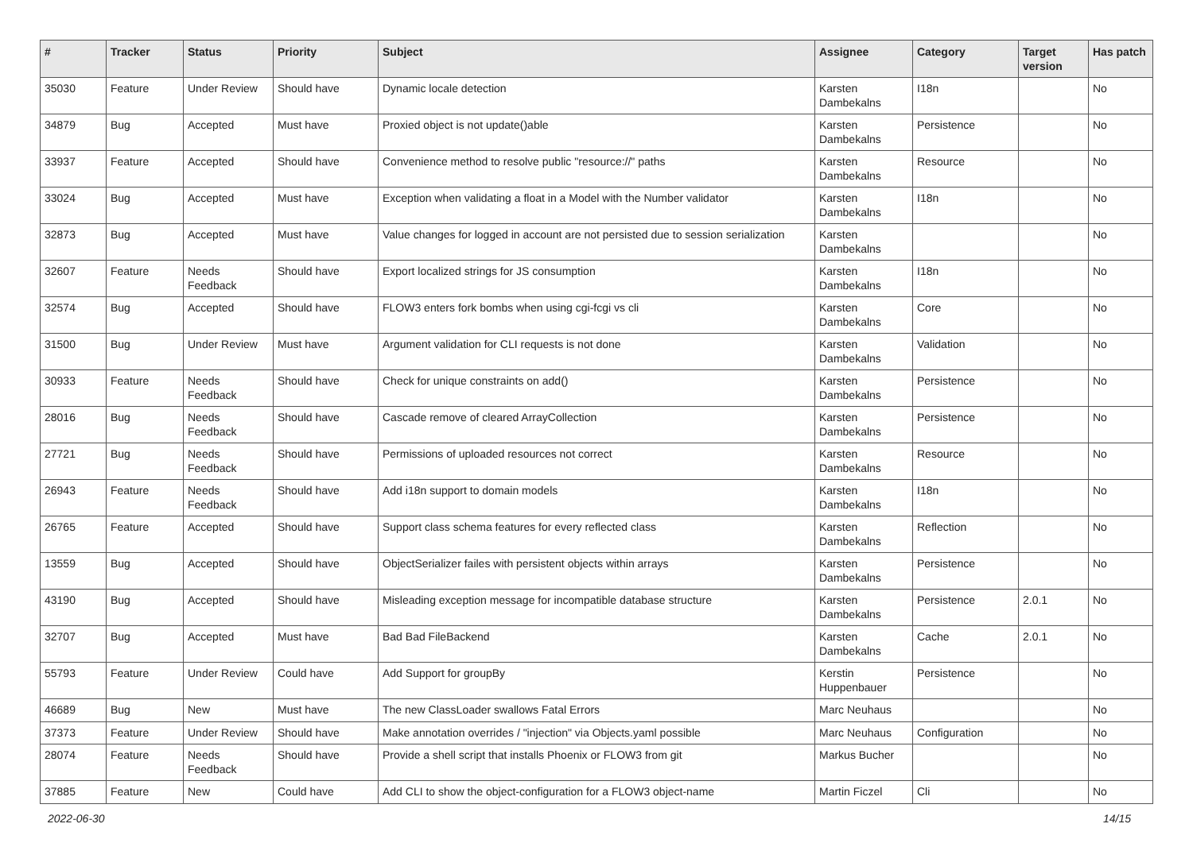| # | Tracker | Status | Priority | Subject | Assignee | Category | Target version | Has patch |
| --- | --- | --- | --- | --- | --- | --- | --- | --- |
| 35030 | Feature | Under Review | Should have | Dynamic locale detection | Karsten Dambekalns | I18n | | No |
| 34879 | Bug | Accepted | Must have | Proxied object is not update()able | Karsten Dambekalns | Persistence | | No |
| 33937 | Feature | Accepted | Should have | Convenience method to resolve public "resource://" paths | Karsten Dambekalns | Resource | | No |
| 33024 | Bug | Accepted | Must have | Exception when validating a float in a Model with the Number validator | Karsten Dambekalns | I18n | | No |
| 32873 | Bug | Accepted | Must have | Value changes for logged in account are not persisted due to session serialization | Karsten Dambekalns | | | No |
| 32607 | Feature | Needs Feedback | Should have | Export localized strings for JS consumption | Karsten Dambekalns | I18n | | No |
| 32574 | Bug | Accepted | Should have | FLOW3 enters fork bombs when using cgi-fcgi vs cli | Karsten Dambekalns | Core | | No |
| 31500 | Bug | Under Review | Must have | Argument validation for CLI requests is not done | Karsten Dambekalns | Validation | | No |
| 30933 | Feature | Needs Feedback | Should have | Check for unique constraints on add() | Karsten Dambekalns | Persistence | | No |
| 28016 | Bug | Needs Feedback | Should have | Cascade remove of cleared ArrayCollection | Karsten Dambekalns | Persistence | | No |
| 27721 | Bug | Needs Feedback | Should have | Permissions of uploaded resources not correct | Karsten Dambekalns | Resource | | No |
| 26943 | Feature | Needs Feedback | Should have | Add i18n support to domain models | Karsten Dambekalns | I18n | | No |
| 26765 | Feature | Accepted | Should have | Support class schema features for every reflected class | Karsten Dambekalns | Reflection | | No |
| 13559 | Bug | Accepted | Should have | ObjectSerializer failes with persistent objects within arrays | Karsten Dambekalns | Persistence | | No |
| 43190 | Bug | Accepted | Should have | Misleading exception message for incompatible database structure | Karsten Dambekalns | Persistence | 2.0.1 | No |
| 32707 | Bug | Accepted | Must have | Bad Bad FileBackend | Karsten Dambekalns | Cache | 2.0.1 | No |
| 55793 | Feature | Under Review | Could have | Add Support for groupBy | Kerstin Huppenbauer | Persistence | | No |
| 46689 | Bug | New | Must have | The new ClassLoader swallows Fatal Errors | Marc Neuhaus | | | No |
| 37373 | Feature | Under Review | Should have | Make annotation overrides / "injection" via Objects.yaml possible | Marc Neuhaus | Configuration | | No |
| 28074 | Feature | Needs Feedback | Should have | Provide a shell script that installs Phoenix or FLOW3 from git | Markus Bucher | | | No |
| 37885 | Feature | New | Could have | Add CLI to show the object-configuration for a FLOW3 object-name | Martin Ficzel | Cli | | No |
2022-06-30 14/15